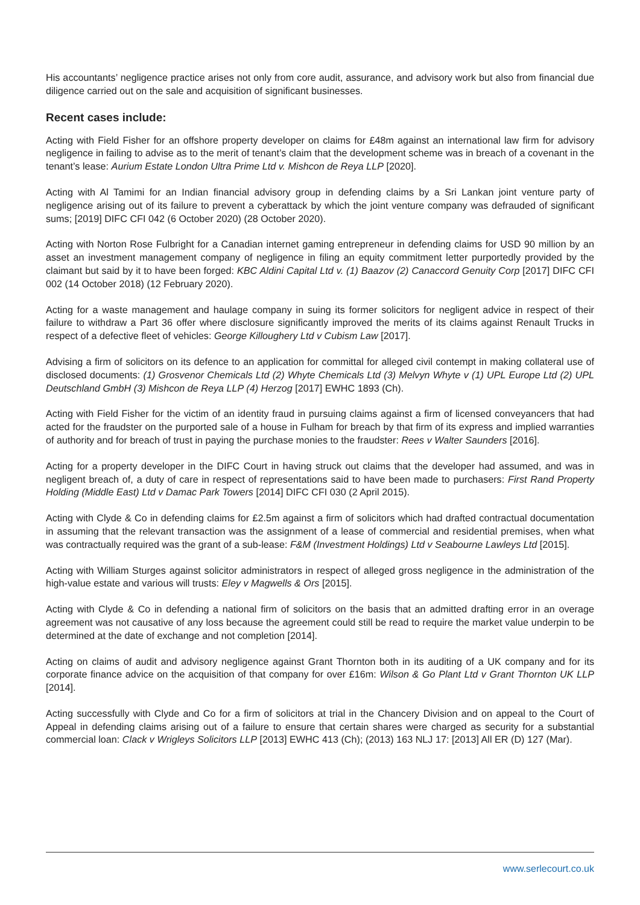His accountants’ negligence practice arises not only from core audit, assurance, and advisory work but also from financial due diligence carried out on the sale and acquisition of significant businesses.
Recent cases include:
Acting with Field Fisher for an offshore property developer on claims for £48m against an international law firm for advisory negligence in failing to advise as to the merit of tenant’s claim that the development scheme was in breach of a covenant in the tenant’s lease: Aurium Estate London Ultra Prime Ltd v. Mishcon de Reya LLP [2020].
Acting with Al Tamimi for an Indian financial advisory group in defending claims by a Sri Lankan joint venture party of negligence arising out of its failure to prevent a cyberattack by which the joint venture company was defrauded of significant sums; [2019] DIFC CFI 042 (6 October 2020) (28 October 2020).
Acting with Norton Rose Fulbright for a Canadian internet gaming entrepreneur in defending claims for USD 90 million by an asset an investment management company of negligence in filing an equity commitment letter purportedly provided by the claimant but said by it to have been forged: KBC Aldini Capital Ltd v. (1) Baazov (2) Canaccord Genuity Corp [2017] DIFC CFI 002 (14 October 2018) (12 February 2020).
Acting for a waste management and haulage company in suing its former solicitors for negligent advice in respect of their failure to withdraw a Part 36 offer where disclosure significantly improved the merits of its claims against Renault Trucks in respect of a defective fleet of vehicles: George Killoughery Ltd v Cubism Law [2017].
Advising a firm of solicitors on its defence to an application for committal for alleged civil contempt in making collateral use of disclosed documents: (1) Grosvenor Chemicals Ltd (2) Whyte Chemicals Ltd (3) Melvyn Whyte v (1) UPL Europe Ltd (2) UPL Deutschland GmbH (3) Mishcon de Reya LLP (4) Herzog [2017] EWHC 1893 (Ch).
Acting with Field Fisher for the victim of an identity fraud in pursuing claims against a firm of licensed conveyancers that had acted for the fraudster on the purported sale of a house in Fulham for breach by that firm of its express and implied warranties of authority and for breach of trust in paying the purchase monies to the fraudster: Rees v Walter Saunders [2016].
Acting for a property developer in the DIFC Court in having struck out claims that the developer had assumed, and was in negligent breach of, a duty of care in respect of representations said to have been made to purchasers: First Rand Property Holding (Middle East) Ltd v Damac Park Towers [2014] DIFC CFI 030 (2 April 2015).
Acting with Clyde & Co in defending claims for £2.5m against a firm of solicitors which had drafted contractual documentation in assuming that the relevant transaction was the assignment of a lease of commercial and residential premises, when what was contractually required was the grant of a sub-lease: F&M (Investment Holdings) Ltd v Seabourne Lawleys Ltd [2015].
Acting with William Sturges against solicitor administrators in respect of alleged gross negligence in the administration of the high-value estate and various will trusts: Eley v Magwells & Ors [2015].
Acting with Clyde & Co in defending a national firm of solicitors on the basis that an admitted drafting error in an overage agreement was not causative of any loss because the agreement could still be read to require the market value underpin to be determined at the date of exchange and not completion [2014].
Acting on claims of audit and advisory negligence against Grant Thornton both in its auditing of a UK company and for its corporate finance advice on the acquisition of that company for over £16m: Wilson & Go Plant Ltd v Grant Thornton UK LLP [2014].
Acting successfully with Clyde and Co for a firm of solicitors at trial in the Chancery Division and on appeal to the Court of Appeal in defending claims arising out of a failure to ensure that certain shares were charged as security for a substantial commercial loan: Clack v Wrigleys Solicitors LLP [2013] EWHC 413 (Ch); (2013) 163 NLJ 17: [2013] All ER (D) 127 (Mar).
www.serlecourt.co.uk